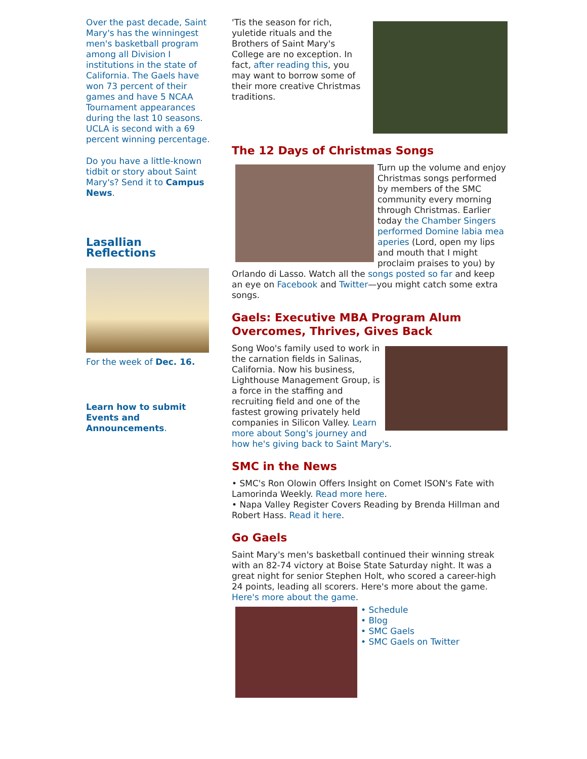Over the past decade, Saint Mary's has the winningest men's basketball program among all Division I institutions in the state of California. The Gaels have won 73 percent of their games and have 5 NCAA Tournament appearances during the last 10 seasons. UCLA is second with a 69 percent winning percentage.
Do you have a little-known tidbit or story about Saint Mary's? Send it to Campus News.
Lasallian Reflections
For the week of Dec. 16.
Learn how to submit Events and Announcements.
'Tis the season for rich, yuletide rituals and the Brothers of Saint Mary's College are no exception. In fact, after reading this, you may want to borrow some of their more creative Christmas traditions.
The 12 Days of Christmas Songs
Turn up the volume and enjoy Christmas songs performed by members of the SMC community every morning through Christmas. Earlier today the Chamber Singers performed Domine labia mea aperies (Lord, open my lips and mouth that I might proclaim praises to you) by Orlando di Lasso. Watch all the songs posted so far and keep an eye on Facebook and Twitter—you might catch some extra songs.
Gaels: Executive MBA Program Alum Overcomes, Thrives, Gives Back
Song Woo's family used to work in the carnation fields in Salinas, California. Now his business, Lighthouse Management Group, is a force in the staffing and recruiting field and one of the fastest growing privately held companies in Silicon Valley. Learn more about Song's journey and how he's giving back to Saint Mary's.
SMC in the News
• SMC's Ron Olowin Offers Insight on Comet ISON's Fate with Lamorinda Weekly. Read more here.
• Napa Valley Register Covers Reading by Brenda Hillman and Robert Hass. Read it here.
Go Gaels
Saint Mary's men's basketball continued their winning streak with an 82-74 victory at Boise State Saturday night. It was a great night for senior Stephen Holt, who scored a career-high 24 points, leading all scorers. Here's more about the game. Here's more about the game.
• Schedule
• Blog
• SMC Gaels
• SMC Gaels on Twitter